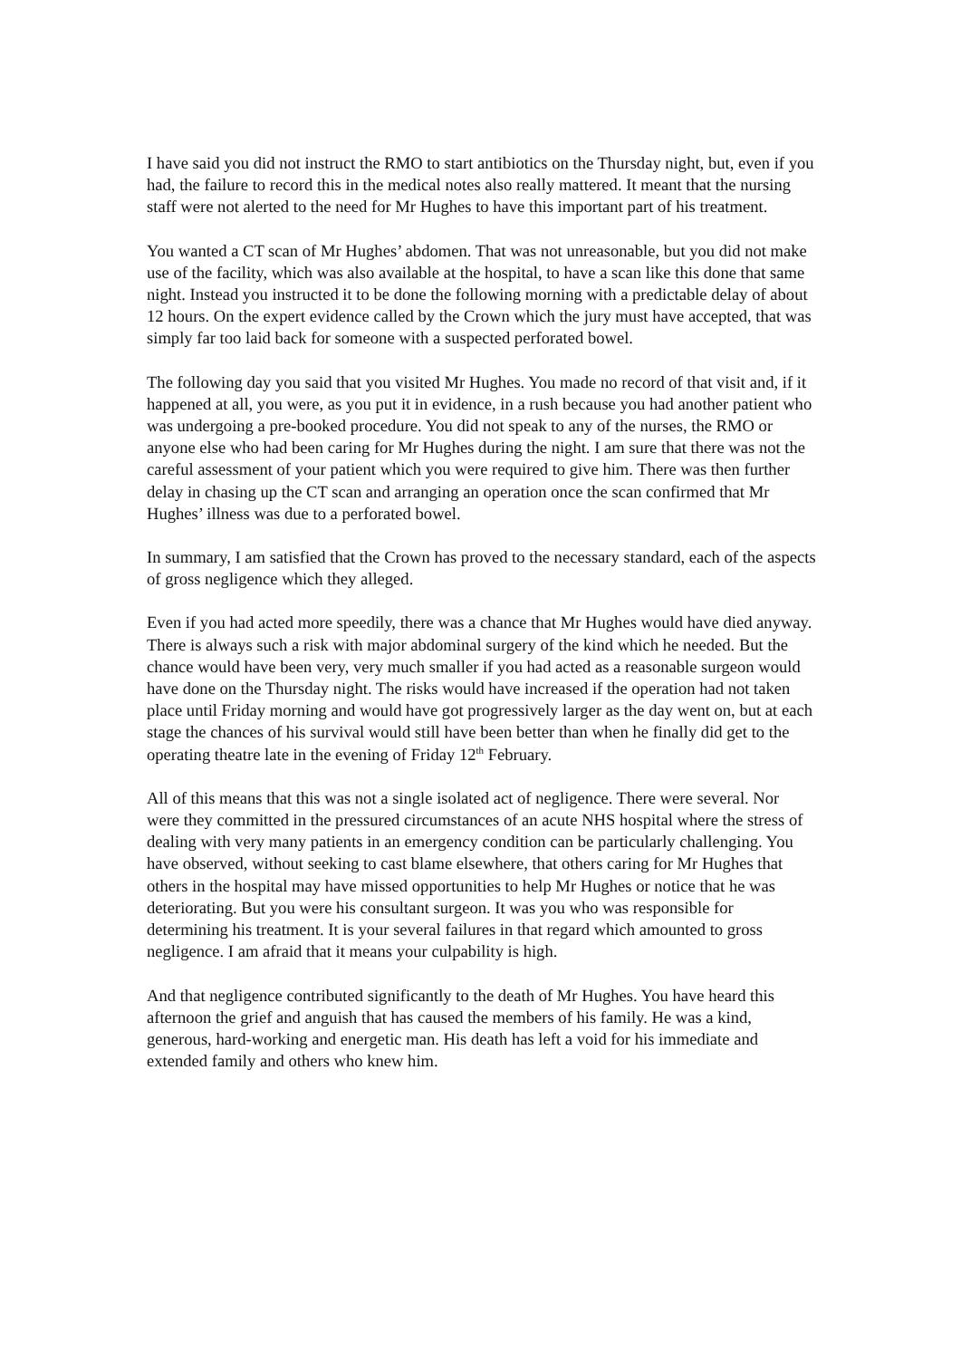I have said you did not instruct the RMO to start antibiotics on the Thursday night, but, even if you had, the failure to record this in the medical notes also really mattered. It meant that the nursing staff were not alerted to the need for Mr Hughes to have this important part of his treatment.
You wanted a CT scan of Mr Hughes’ abdomen. That was not unreasonable, but you did not make use of the facility, which was also available at the hospital, to have a scan like this done that same night. Instead you instructed it to be done the following morning with a predictable delay of about 12 hours. On the expert evidence called by the Crown which the jury must have accepted, that was simply far too laid back for someone with a suspected perforated bowel.
The following day you said that you visited Mr Hughes. You made no record of that visit and, if it happened at all, you were, as you put it in evidence, in a rush because you had another patient who was undergoing a pre-booked procedure. You did not speak to any of the nurses, the RMO or anyone else who had been caring for Mr Hughes during the night. I am sure that there was not the careful assessment of your patient which you were required to give him. There was then further delay in chasing up the CT scan and arranging an operation once the scan confirmed that Mr Hughes’ illness was due to a perforated bowel.
In summary, I am satisfied that the Crown has proved to the necessary standard, each of the aspects of gross negligence which they alleged.
Even if you had acted more speedily, there was a chance that Mr Hughes would have died anyway. There is always such a risk with major abdominal surgery of the kind which he needed. But the chance would have been very, very much smaller if you had acted as a reasonable surgeon would have done on the Thursday night. The risks would have increased if the operation had not taken place until Friday morning and would have got progressively larger as the day went on, but at each stage the chances of his survival would still have been better than when he finally did get to the operating theatre late in the evening of Friday 12<sup>th</sup> February.
All of this means that this was not a single isolated act of negligence. There were several. Nor were they committed in the pressured circumstances of an acute NHS hospital where the stress of dealing with very many patients in an emergency condition can be particularly challenging. You have observed, without seeking to cast blame elsewhere, that others caring for Mr Hughes that others in the hospital may have missed opportunities to help Mr Hughes or notice that he was deteriorating. But you were his consultant surgeon. It was you who was responsible for determining his treatment. It is your several failures in that regard which amounted to gross negligence. I am afraid that it means your culpability is high.
And that negligence contributed significantly to the death of Mr Hughes. You have heard this afternoon the grief and anguish that has caused the members of his family. He was a kind, generous, hard-working and energetic man. His death has left a void for his immediate and extended family and others who knew him.